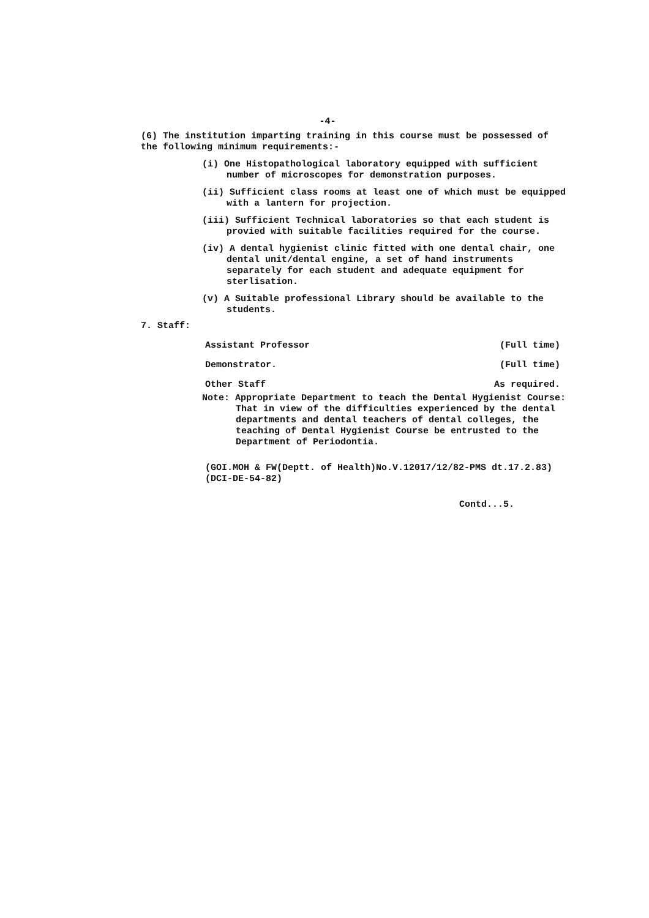-4-
(6) The institution imparting training in this course must be possessed of the following minimum requirements:-
(i) One Histopathological laboratory equipped with sufficient number of microscopes for demonstration purposes.
(ii) Sufficient class rooms at least one of which must be equipped with a lantern for projection.
(iii) Sufficient Technical laboratories so that each student is provied with suitable facilities required for the course.
(iv) A dental hygienist clinic fitted with one dental chair, one dental unit/dental engine, a set of hand instruments separately for each student and adequate equipment for sterlisation.
(v) A Suitable professional Library should be available to the students.
7. Staff:
Assistant Professor (Full time)
Demonstrator. (Full time)
Other Staff As required.
Note: Appropriate Department to teach the Dental Hygienist Course: That in view of the difficulties experienced by the dental departments and dental teachers of dental colleges, the teaching of Dental Hygienist Course be entrusted to the Department of Periodontia.
(GOI.MOH & FW(Deptt. of Health)No.V.12017/12/82-PMS dt.17.2.83)
(DCI-DE-54-82)
Contd...5.